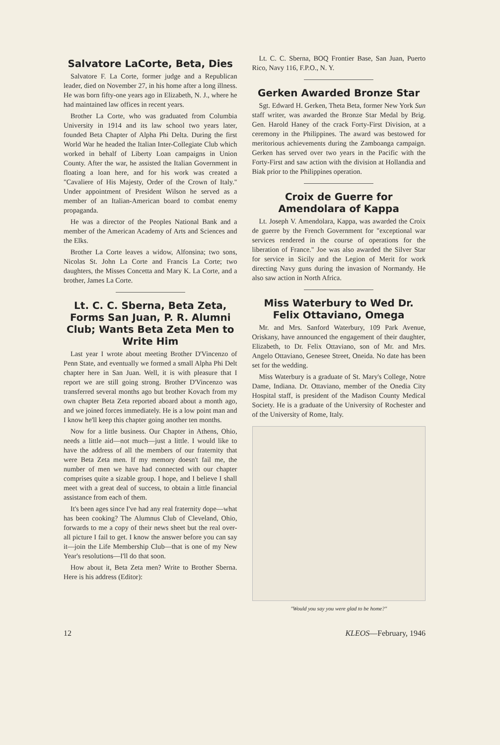Salvatore LaCorte, Beta, Dies
Salvatore F. La Corte, former judge and a Republican leader, died on November 27, in his home after a long illness. He was born fifty-one years ago in Elizabeth, N. J., where he had maintained law offices in recent years.
Brother La Corte, who was graduated from Columbia University in 1914 and its law school two years later, founded Beta Chapter of Alpha Phi Delta. During the first World War he headed the Italian Inter-Collegiate Club which worked in behalf of Liberty Loan campaigns in Union County. After the war, he assisted the Italian Government in floating a loan here, and for his work was created a "Cavaliere of His Majesty, Order of the Crown of Italy." Under appointment of President Wilson he served as a member of an Italian-American board to combat enemy propaganda.
He was a director of the Peoples National Bank and a member of the American Academy of Arts and Sciences and the Elks.
Brother La Corte leaves a widow, Alfonsina; two sons, Nicolas St. John La Corte and Francis La Corte; two daughters, the Misses Concetta and Mary K. La Corte, and a brother, James La Corte.
Lt. C. C. Sberna, Beta Zeta, Forms San Juan, P. R. Alumni Club; Wants Beta Zeta Men to Write Him
Last year I wrote about meeting Brother D'Vincenzo of Penn State, and eventually we formed a small Alpha Phi Delt chapter here in San Juan. Well, it is with pleasure that I report we are still going strong. Brother D'Vincenzo was transferred several months ago but brother Kovach from my own chapter Beta Zeta reported aboard about a month ago, and we joined forces immediately. He is a low point man and I know he'll keep this chapter going another ten months.
Now for a little business. Our Chapter in Athens, Ohio, needs a little aid—not much—just a little. I would like to have the address of all the members of our fraternity that were Beta Zeta men. If my memory doesn't fail me, the number of men we have had connected with our chapter comprises quite a sizable group. I hope, and I believe I shall meet with a great deal of success, to obtain a little financial assistance from each of them.
It's been ages since I've had any real fraternity dope—what has been cooking? The Alumnus Club of Cleveland, Ohio, forwards to me a copy of their news sheet but the real over-all picture I fail to get. I know the answer before you can say it—join the Life Membership Club—that is one of my New Year's resolutions—I'll do that soon.
How about it, Beta Zeta men? Write to Brother Sberna. Here is his address (Editor):
Lt. C. C. Sberna, BOQ Frontier Base, San Juan, Puerto Rico, Navy 116, F.P.O., N. Y.
Gerken Awarded Bronze Star
Sgt. Edward H. Gerken, Theta Beta, former New York Sun staff writer, was awarded the Bronze Star Medal by Brig. Gen. Harold Haney of the crack Forty-First Division, at a ceremony in the Philippines. The award was bestowed for meritorious achievements during the Zamboanga campaign. Gerken has served over two years in the Pacific with the Forty-First and saw action with the division at Hollandia and Biak prior to the Philippines operation.
Croix de Guerre for Amendolara of Kappa
Lt. Joseph V. Amendolara, Kappa, was awarded the Croix de guerre by the French Government for "exceptional war services rendered in the course of operations for the liberation of France." Joe was also awarded the Silver Star for service in Sicily and the Legion of Merit for work directing Navy guns during the invasion of Normandy. He also saw action in North Africa.
Miss Waterbury to Wed Dr. Felix Ottaviano, Omega
Mr. and Mrs. Sanford Waterbury, 109 Park Avenue, Oriskany, have announced the engagement of their daughter, Elizabeth, to Dr. Felix Ottaviano, son of Mr. and Mrs. Angelo Ottaviano, Genesee Street, Oneida. No date has been set for the wedding.
Miss Waterbury is a graduate of St. Mary's College, Notre Dame, Indiana. Dr. Ottaviano, member of the Onedia City Hospital staff, is president of the Madison County Medical Society. He is a graduate of the University of Rochester and of the University of Rome, Italy.
"Would you say you were glad to be home?"
12 KLEOS—February, 1946